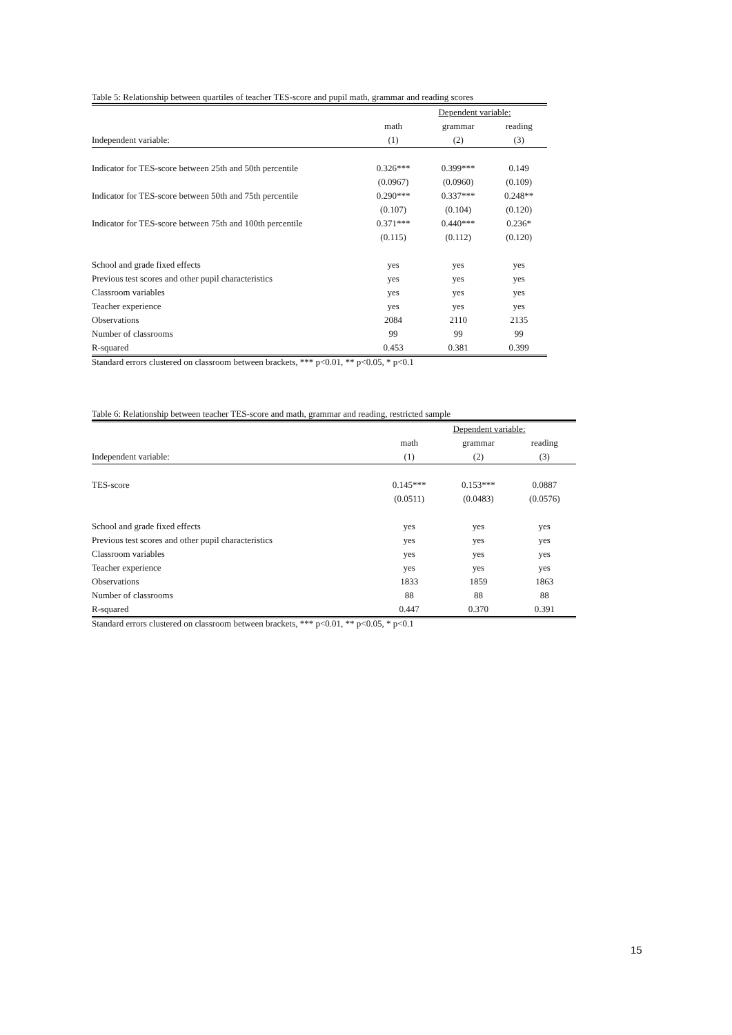Table 5: Relationship between quartiles of teacher TES-score and pupil math, grammar and reading scores
| | Dependent variable: | | |
| --- | --- | --- | --- |
| | math | grammar | reading |
| Independent variable: | (1) | (2) | (3) |
| Indicator for TES-score between 25th and 50th percentile | 0.326*** | 0.399*** | 0.149 |
| | (0.0967) | (0.0960) | (0.109) |
| Indicator for TES-score between 50th and 75th percentile | 0.290*** | 0.337*** | 0.248** |
| | (0.107) | (0.104) | (0.120) |
| Indicator for TES-score between 75th and 100th percentile | 0.371*** | 0.440*** | 0.236* |
| | (0.115) | (0.112) | (0.120) |
| School and grade fixed effects | yes | yes | yes |
| Previous test scores and other pupil characteristics | yes | yes | yes |
| Classroom variables | yes | yes | yes |
| Teacher experience | yes | yes | yes |
| Observations | 2084 | 2110 | 2135 |
| Number of classrooms | 99 | 99 | 99 |
| R-squared | 0.453 | 0.381 | 0.399 |
Standard errors clustered on classroom between brackets, *** p<0.01, ** p<0.05, * p<0.1
Table 6: Relationship between teacher TES-score and math, grammar and reading, restricted sample
| | Dependent variable: | | |
| --- | --- | --- | --- |
| | math | grammar | reading |
| Independent variable: | (1) | (2) | (3) |
| TES-score | 0.145*** | 0.153*** | 0.0887 |
| | (0.0511) | (0.0483) | (0.0576) |
| School and grade fixed effects | yes | yes | yes |
| Previous test scores and other pupil characteristics | yes | yes | yes |
| Classroom variables | yes | yes | yes |
| Teacher experience | yes | yes | yes |
| Observations | 1833 | 1859 | 1863 |
| Number of classrooms | 88 | 88 | 88 |
| R-squared | 0.447 | 0.370 | 0.391 |
Standard errors clustered on classroom between brackets, *** p<0.01, ** p<0.05, * p<0.1
15